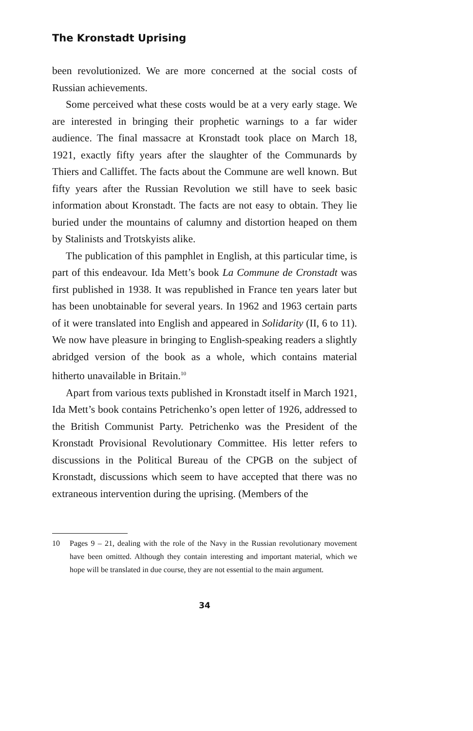The Kronstadt Uprising
been revolutionized. We are more concerned at the social costs of Russian achievements.
Some perceived what these costs would be at a very early stage. We are interested in bringing their prophetic warnings to a far wider audience. The final massacre at Kronstadt took place on March 18, 1921, exactly fifty years after the slaughter of the Communards by Thiers and Calliffet. The facts about the Commune are well known. But fifty years after the Russian Revolution we still have to seek basic information about Kron­stadt. The facts are not easy to obtain. They lie buried under the mountains of calumny and distortion heaped on them by Stalinists and Trotskyists alike.
The publication of this pamphlet in English, at this partic­ular time, is part of this endeavour. Ida Mett’s book La Commune de Cronstadt was first published in 1938. It was republished in France ten years later but has been unobtain­able for several years. In 1962 and 1963 certain parts of it were translated into English and appeared in Solidarity (II, 6 to 11). We now have pleasure in bringing to English-speaking readers a slightly abridged version of the book as a whole, which contains material hitherto unavailable in Britain.<sup>10</sup>
Apart from various texts published in Kronstadt itself in March 1921, Ida Mett’s book contains Petrichenko’s open letter of 1926, addressed to the British Communist Party. Petrichenko was the President of the Kronstadt Provisional Revolutionary Committee. His letter refers to discussions in the Political Bureau of the CPGB on the subject of Kronstadt, discussions which seem to have accepted that there was no extraneous intervention during the uprising. (Members of the
10 Pages 9 – 21, dealing with the role of the Navy in the Russian revolution­ary movement have been omitted. Although they contain interesting and important material, which we hope will be translated in due course, they are not essential to the main argument.
34